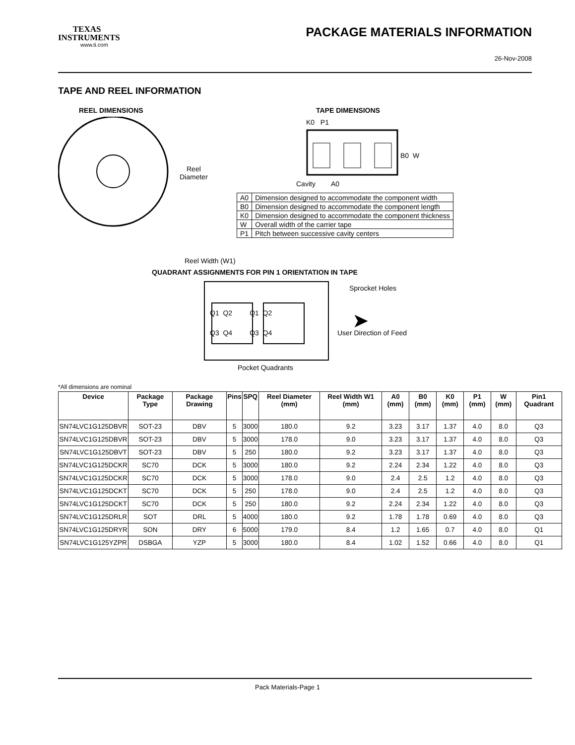TEXAS
INSTRUMENTS
www.ti.com
PACKAGE MATERIALS INFORMATION
26-Nov-2008
TAPE AND REEL INFORMATION
REEL DIMENSIONS
Reel
Diameter
Reel Width (W1)
TAPE DIMENSIONS
K0 P1
B0 W
Cavity A0
| A0 | Dimension designed to accommodate the component width |
| B0 | Dimension designed to accommodate the component length |
| K0 | Dimension designed to accommodate the component thickness |
| W | Overall width of the carrier tape |
| P1 | Pitch between successive cavity centers |
QUADRANT ASSIGNMENTS FOR PIN 1 ORIENTATION IN TAPE
Sprocket Holes
Q1 Q2 Q1 Q2
Q3 Q4 Q3 Q4 ➤
User Direction of Feed
Pocket Quadrants
*All dimensions are nominal
| Device | Package Type | Package Drawing | Pins | SPQ | Reel Diameter (mm) | Reel Width W1 (mm) | A0 (mm) | B0 (mm) | K0 (mm) | P1 (mm) | W (mm) | Pin1 Quadrant |
| --- | --- | --- | --- | --- | --- | --- | --- | --- | --- | --- | --- | --- |
| SN74LVC1G125DBVR | SOT-23 | DBV | 5 | 3000 | 180.0 | 9.2 | 3.23 | 3.17 | 1.37 | 4.0 | 8.0 | Q3 |
| SN74LVC1G125DBVR | SOT-23 | DBV | 5 | 3000 | 178.0 | 9.0 | 3.23 | 3.17 | 1.37 | 4.0 | 8.0 | Q3 |
| SN74LVC1G125DBVT | SOT-23 | DBV | 5 | 250 | 180.0 | 9.2 | 3.23 | 3.17 | 1.37 | 4.0 | 8.0 | Q3 |
| SN74LVC1G125DCKR | SC70 | DCK | 5 | 3000 | 180.0 | 9.2 | 2.24 | 2.34 | 1.22 | 4.0 | 8.0 | Q3 |
| SN74LVC1G125DCKR | SC70 | DCK | 5 | 3000 | 178.0 | 9.0 | 2.4 | 2.5 | 1.2 | 4.0 | 8.0 | Q3 |
| SN74LVC1G125DCKT | SC70 | DCK | 5 | 250 | 178.0 | 9.0 | 2.4 | 2.5 | 1.2 | 4.0 | 8.0 | Q3 |
| SN74LVC1G125DCKT | SC70 | DCK | 5 | 250 | 180.0 | 9.2 | 2.24 | 2.34 | 1.22 | 4.0 | 8.0 | Q3 |
| SN74LVC1G125DRLR | SOT | DRL | 5 | 4000 | 180.0 | 9.2 | 1.78 | 1.78 | 0.69 | 4.0 | 8.0 | Q3 |
| SN74LVC1G125DRYR | SON | DRY | 6 | 5000 | 179.0 | 8.4 | 1.2 | 1.65 | 0.7 | 4.0 | 8.0 | Q1 |
| SN74LVC1G125YZPR | DSBGA | YZP | 5 | 3000 | 180.0 | 8.4 | 1.02 | 1.52 | 0.66 | 4.0 | 8.0 | Q1 |
Pack Materials-Page 1